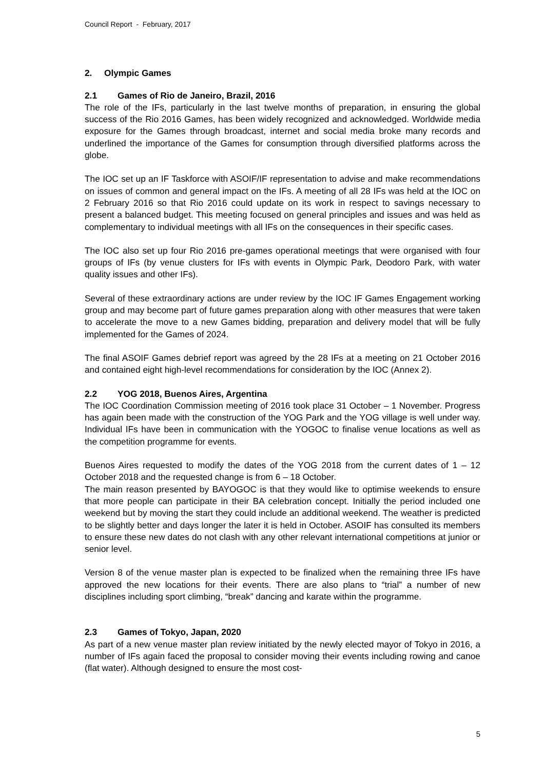Council Report - February, 2017
2. Olympic Games
2.1 Games of Rio de Janeiro, Brazil, 2016
The role of the IFs, particularly in the last twelve months of preparation, in ensuring the global success of the Rio 2016 Games, has been widely recognized and acknowledged. Worldwide media exposure for the Games through broadcast, internet and social media broke many records and underlined the importance of the Games for consumption through diversified platforms across the globe.
The IOC set up an IF Taskforce with ASOIF/IF representation to advise and make recommendations on issues of common and general impact on the IFs. A meeting of all 28 IFs was held at the IOC on 2 February 2016 so that Rio 2016 could update on its work in respect to savings necessary to present a balanced budget. This meeting focused on general principles and issues and was held as complementary to individual meetings with all IFs on the consequences in their specific cases.
The IOC also set up four Rio 2016 pre-games operational meetings that were organised with four groups of IFs (by venue clusters for IFs with events in Olympic Park, Deodoro Park, with water quality issues and other IFs).
Several of these extraordinary actions are under review by the IOC IF Games Engagement working group and may become part of future games preparation along with other measures that were taken to accelerate the move to a new Games bidding, preparation and delivery model that will be fully implemented for the Games of 2024.
The final ASOIF Games debrief report was agreed by the 28 IFs at a meeting on 21 October 2016 and contained eight high-level recommendations for consideration by the IOC (Annex 2).
2.2 YOG 2018, Buenos Aires, Argentina
The IOC Coordination Commission meeting of 2016 took place 31 October – 1 November. Progress has again been made with the construction of the YOG Park and the YOG village is well under way. Individual IFs have been in communication with the YOGOC to finalise venue locations as well as the competition programme for events.
Buenos Aires requested to modify the dates of the YOG 2018 from the current dates of 1 – 12 October 2018 and the requested change is from 6 – 18 October.
The main reason presented by BAYOGOC is that they would like to optimise weekends to ensure that more people can participate in their BA celebration concept. Initially the period included one weekend but by moving the start they could include an additional weekend. The weather is predicted to be slightly better and days longer the later it is held in October. ASOIF has consulted its members to ensure these new dates do not clash with any other relevant international competitions at junior or senior level.
Version 8 of the venue master plan is expected to be finalized when the remaining three IFs have approved the new locations for their events. There are also plans to “trial” a number of new disciplines including sport climbing, “break” dancing and karate within the programme.
2.3 Games of Tokyo, Japan, 2020
As part of a new venue master plan review initiated by the newly elected mayor of Tokyo in 2016, a number of IFs again faced the proposal to consider moving their events including rowing and canoe (flat water). Although designed to ensure the most cost-
5